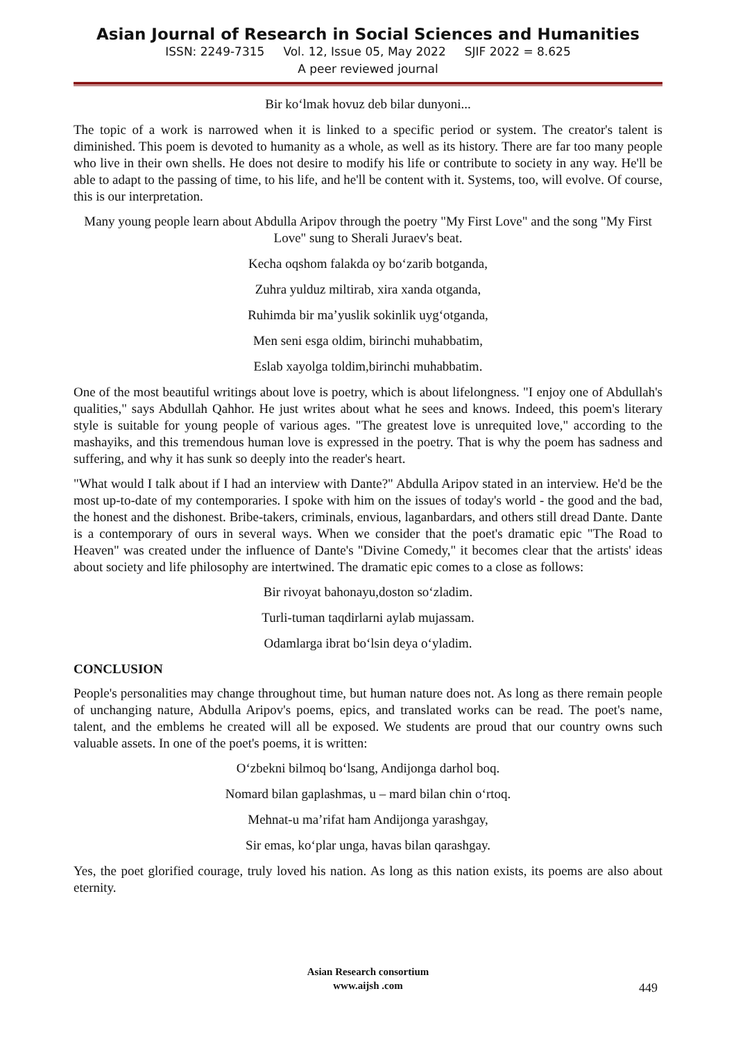Asian Journal of Research in Social Sciences and Humanities
ISSN: 2249-7315 Vol. 12, Issue 05, May 2022 SJIF 2022 = 8.625
A peer reviewed journal
Bir ko‘lmak hovuz deb bilar dunyoni...
The topic of a work is narrowed when it is linked to a specific period or system. The creator's talent is diminished. This poem is devoted to humanity as a whole, as well as its history. There are far too many people who live in their own shells. He does not desire to modify his life or contribute to society in any way. He'll be able to adapt to the passing of time, to his life, and he'll be content with it. Systems, too, will evolve. Of course, this is our interpretation.
Many young people learn about Abdulla Aripov through the poetry "My First Love" and the song "My First Love" sung to Sherali Juraev's beat.
Kecha oqshom falakda oy bo‘zarib botganda,
Zuhra yulduz miltirab, xira xanda otganda,
Ruhimda bir ma’yuslik sokinlik uyg‘otganda,
Men seni esga oldim, birinchi muhabbatim,
Eslab xayolga toldim,birinchi muhabbatim.
One of the most beautiful writings about love is poetry, which is about lifelongness. "I enjoy one of Abdullah's qualities," says Abdullah Qahhor. He just writes about what he sees and knows. Indeed, this poem's literary style is suitable for young people of various ages. "The greatest love is unrequited love," according to the mashayiks, and this tremendous human love is expressed in the poetry. That is why the poem has sadness and suffering, and why it has sunk so deeply into the reader's heart.
"What would I talk about if I had an interview with Dante?" Abdulla Aripov stated in an interview. He'd be the most up-to-date of my contemporaries. I spoke with him on the issues of today's world - the good and the bad, the honest and the dishonest. Bribe-takers, criminals, envious, laganbardars, and others still dread Dante. Dante is a contemporary of ours in several ways. When we consider that the poet's dramatic epic "The Road to Heaven" was created under the influence of Dante's "Divine Comedy," it becomes clear that the artists' ideas about society and life philosophy are intertwined. The dramatic epic comes to a close as follows:
Bir rivoyat bahonayu,doston so‘zladim.
Turli-tuman taqdirlarni aylab mujassam.
Odamlarga ibrat bo‘lsin deya o‘yladim.
CONCLUSION
People's personalities may change throughout time, but human nature does not. As long as there remain people of unchanging nature, Abdulla Aripov's poems, epics, and translated works can be read. The poet's name, talent, and the emblems he created will all be exposed. We students are proud that our country owns such valuable assets. In one of the poet's poems, it is written:
O‘zbekni bilmoq bo‘lsang, Andijonga darhol boq.
Nomard bilan gaplashmas, u – mard bilan chin o‘rtoq.
Mehnat-u ma’rifat ham Andijonga yarashgay,
Sir emas, ko‘plar unga, havas bilan qarashgay.
Yes, the poet glorified courage, truly loved his nation. As long as this nation exists, its poems are also about eternity.
Asian Research consortium
www.aijsh .com
449